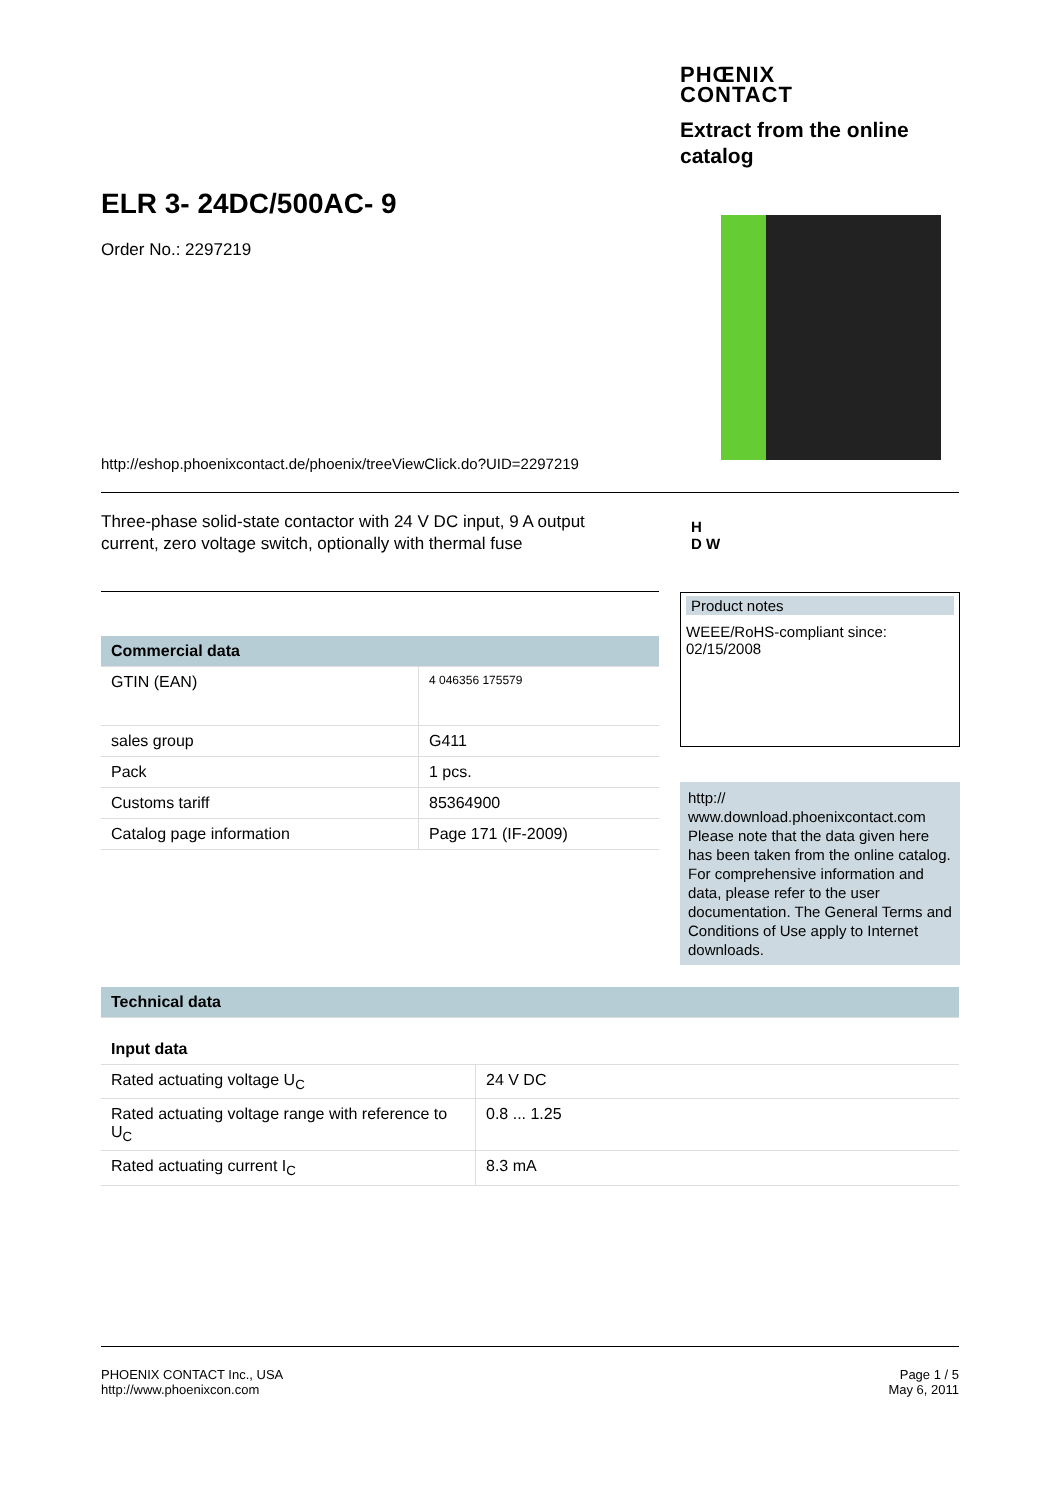PHŒNIX
CONTACT
Extract from the online catalog
ELR 3- 24DC/500AC- 9
Order No.: 2297219
http://eshop.phoenixcontact.de/phoenix/treeViewClick.do?UID=2297219
Three-phase solid-state contactor with 24 V DC input, 9 A output current, zero voltage switch, optionally with thermal fuse
H
D W
| Commercial data | |
| --- | --- |
| GTIN (EAN) | 4 046356 175579 |
| sales group | G411 |
| Pack | 1 pcs. |
| Customs tariff | 85364900 |
| Catalog page information | Page 171 (IF-2009) |
Product notes
WEEE/RoHS-compliant since:
02/15/2008
http://
www.download.phoenixcontact.com
Please note that the data given here has been taken from the online catalog. For comprehensive information and data, please refer to the user documentation. The General Terms and Conditions of Use apply to Internet downloads.
| Technical data | |
| --- | --- |
| Input data | |
| Rated actuating voltage U<sub>C</sub> | 24 V DC |
| Rated actuating voltage range with reference to U<sub>C</sub> | 0.8 ... 1.25 |
| Rated actuating current I<sub>C</sub> | 8.3 mA |
PHOENIX CONTACT Inc., USA
http://www.phoenixcon.com
Page 1 / 5
May 6, 2011